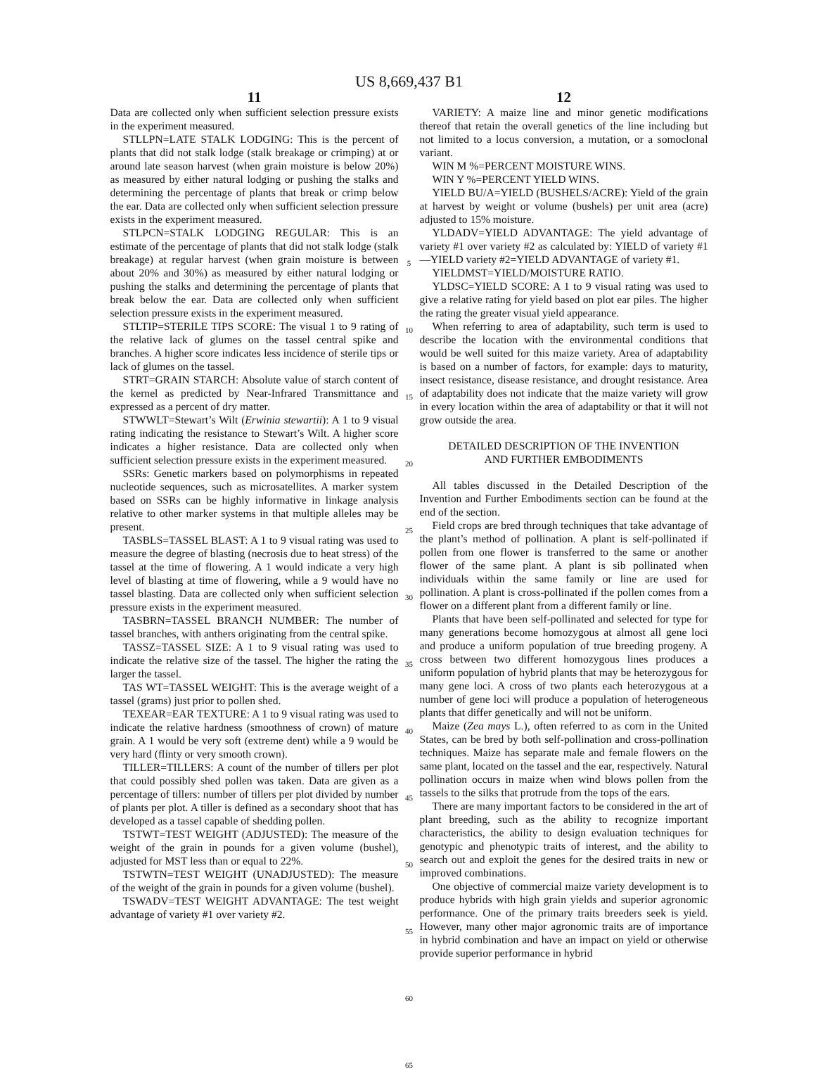US 8,669,437 B1
11
Data are collected only when sufficient selection pressure exists in the experiment measured.
STLLPN=LATE STALK LODGING: This is the percent of plants that did not stalk lodge (stalk breakage or crimping) at or around late season harvest (when grain moisture is below 20%) as measured by either natural lodging or pushing the stalks and determining the percentage of plants that break or crimp below the ear. Data are collected only when sufficient selection pressure exists in the experiment measured.
STLPCN=STALK LODGING REGULAR: This is an estimate of the percentage of plants that did not stalk lodge (stalk breakage) at regular harvest (when grain moisture is between about 20% and 30%) as measured by either natural lodging or pushing the stalks and determining the percentage of plants that break below the ear. Data are collected only when sufficient selection pressure exists in the experiment measured.
STLTIP=STERILE TIPS SCORE: The visual 1 to 9 rating of the relative lack of glumes on the tassel central spike and branches. A higher score indicates less incidence of sterile tips or lack of glumes on the tassel.
STRT=GRAIN STARCH: Absolute value of starch content of the kernel as predicted by Near-Infrared Transmittance and expressed as a percent of dry matter.
STWWLT=Stewart’s Wilt (Erwinia stewartii): A 1 to 9 visual rating indicating the resistance to Stewart’s Wilt. A higher score indicates a higher resistance. Data are collected only when sufficient selection pressure exists in the experiment measured.
SSRs: Genetic markers based on polymorphisms in repeated nucleotide sequences, such as microsatellites. A marker system based on SSRs can be highly informative in linkage analysis relative to other marker systems in that multiple alleles may be present.
TASBLS=TASSEL BLAST: A 1 to 9 visual rating was used to measure the degree of blasting (necrosis due to heat stress) of the tassel at the time of flowering. A 1 would indicate a very high level of blasting at time of flowering, while a 9 would have no tassel blasting. Data are collected only when sufficient selection pressure exists in the experiment measured.
TASBRN=TASSEL BRANCH NUMBER: The number of tassel branches, with anthers originating from the central spike.
TASSZ=TASSEL SIZE: A 1 to 9 visual rating was used to indicate the relative size of the tassel. The higher the rating the larger the tassel.
TAS WT=TASSEL WEIGHT: This is the average weight of a tassel (grams) just prior to pollen shed.
TEXEAR=EAR TEXTURE: A 1 to 9 visual rating was used to indicate the relative hardness (smoothness of crown) of mature grain. A 1 would be very soft (extreme dent) while a 9 would be very hard (flinty or very smooth crown).
TILLER=TILLERS: A count of the number of tillers per plot that could possibly shed pollen was taken. Data are given as a percentage of tillers: number of tillers per plot divided by number of plants per plot. A tiller is defined as a secondary shoot that has developed as a tassel capable of shedding pollen.
TSTWT=TEST WEIGHT (ADJUSTED): The measure of the weight of the grain in pounds for a given volume (bushel), adjusted for MST less than or equal to 22%.
TSTWTN=TEST WEIGHT (UNADJUSTED): The measure of the weight of the grain in pounds for a given volume (bushel).
TSWADV=TEST WEIGHT ADVANTAGE: The test weight advantage of variety #1 over variety #2.
5
10
15
20
25
30
35
40
45
50
55
60
65
12
VARIETY: A maize line and minor genetic modifications thereof that retain the overall genetics of the line including but not limited to a locus conversion, a mutation, or a somoclonal variant.
WIN M %=PERCENT MOISTURE WINS.
WIN Y %=PERCENT YIELD WINS.
YIELD BU/A=YIELD (BUSHELS/ACRE): Yield of the grain at harvest by weight or volume (bushels) per unit area (acre) adjusted to 15% moisture.
YLDADV=YIELD ADVANTAGE: The yield advantage of variety #1 over variety #2 as calculated by: YIELD of variety #1—YIELD variety #2=YIELD ADVANTAGE of variety #1.
YIELDMST=YIELD/MOISTURE RATIO.
YLDSC=YIELD SCORE: A 1 to 9 visual rating was used to give a relative rating for yield based on plot ear piles. The higher the rating the greater visual yield appearance.
When referring to area of adaptability, such term is used to describe the location with the environmental conditions that would be well suited for this maize variety. Area of adaptability is based on a number of factors, for example: days to maturity, insect resistance, disease resistance, and drought resistance. Area of adaptability does not indicate that the maize variety will grow in every location within the area of adaptability or that it will not grow outside the area.
DETAILED DESCRIPTION OF THE INVENTION
AND FURTHER EMBODIMENTS
All tables discussed in the Detailed Description of the Invention and Further Embodiments section can be found at the end of the section.
Field crops are bred through techniques that take advantage of the plant’s method of pollination. A plant is self-pollinated if pollen from one flower is transferred to the same or another flower of the same plant. A plant is sib pollinated when individuals within the same family or line are used for pollination. A plant is cross-pollinated if the pollen comes from a flower on a different plant from a different family or line.
Plants that have been self-pollinated and selected for type for many generations become homozygous at almost all gene loci and produce a uniform population of true breeding progeny. A cross between two different homozygous lines produces a uniform population of hybrid plants that may be heterozygous for many gene loci. A cross of two plants each heterozygous at a number of gene loci will produce a population of heterogeneous plants that differ genetically and will not be uniform.
Maize (Zea mays L.), often referred to as corn in the United States, can be bred by both self-pollination and cross-pollination techniques. Maize has separate male and female flowers on the same plant, located on the tassel and the ear, respectively. Natural pollination occurs in maize when wind blows pollen from the tassels to the silks that protrude from the tops of the ears.
There are many important factors to be considered in the art of plant breeding, such as the ability to recognize important characteristics, the ability to design evaluation techniques for genotypic and phenotypic traits of interest, and the ability to search out and exploit the genes for the desired traits in new or improved combinations.
One objective of commercial maize variety development is to produce hybrids with high grain yields and superior agronomic performance. One of the primary traits breeders seek is yield. However, many other major agronomic traits are of importance in hybrid combination and have an impact on yield or otherwise provide superior performance in hybrid